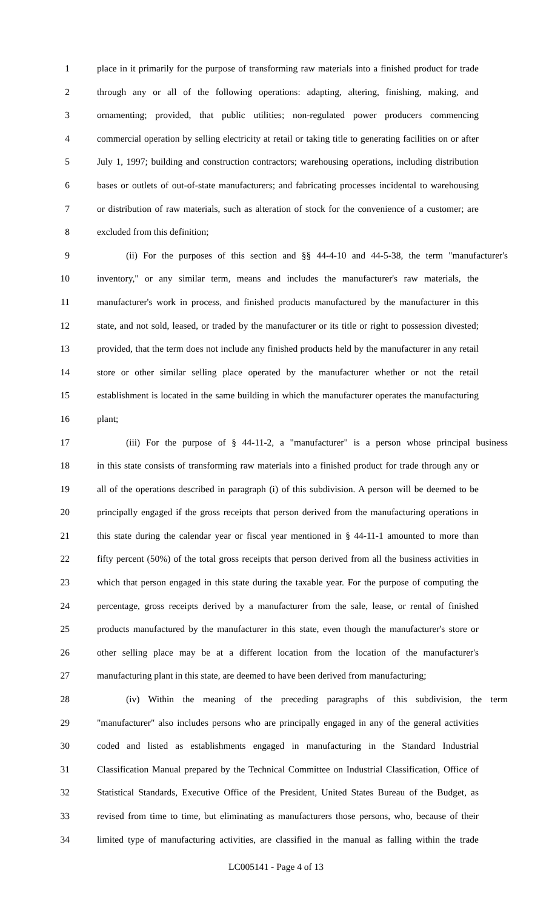1 place in it primarily for the purpose of transforming raw materials into a finished product for trade
2 through any or all of the following operations: adapting, altering, finishing, making, and
3 ornamenting; provided, that public utilities; non-regulated power producers commencing
4 commercial operation by selling electricity at retail or taking title to generating facilities on or after
5 July 1, 1997; building and construction contractors; warehousing operations, including distribution
6 bases or outlets of out-of-state manufacturers; and fabricating processes incidental to warehousing
7 or distribution of raw materials, such as alteration of stock for the convenience of a customer; are
8 excluded from this definition;
9 (ii) For the purposes of this section and §§ 44-4-10 and 44-5-38, the term "manufacturer's
10 inventory," or any similar term, means and includes the manufacturer's raw materials, the
11 manufacturer's work in process, and finished products manufactured by the manufacturer in this
12 state, and not sold, leased, or traded by the manufacturer or its title or right to possession divested;
13 provided, that the term does not include any finished products held by the manufacturer in any retail
14 store or other similar selling place operated by the manufacturer whether or not the retail
15 establishment is located in the same building in which the manufacturer operates the manufacturing
16 plant;
17 (iii) For the purpose of § 44-11-2, a "manufacturer" is a person whose principal business
18 in this state consists of transforming raw materials into a finished product for trade through any or
19 all of the operations described in paragraph (i) of this subdivision. A person will be deemed to be
20 principally engaged if the gross receipts that person derived from the manufacturing operations in
21 this state during the calendar year or fiscal year mentioned in § 44-11-1 amounted to more than
22 fifty percent (50%) of the total gross receipts that person derived from all the business activities in
23 which that person engaged in this state during the taxable year. For the purpose of computing the
24 percentage, gross receipts derived by a manufacturer from the sale, lease, or rental of finished
25 products manufactured by the manufacturer in this state, even though the manufacturer's store or
26 other selling place may be at a different location from the location of the manufacturer's
27 manufacturing plant in this state, are deemed to have been derived from manufacturing;
28 (iv) Within the meaning of the preceding paragraphs of this subdivision, the term
29 "manufacturer" also includes persons who are principally engaged in any of the general activities
30 coded and listed as establishments engaged in manufacturing in the Standard Industrial
31 Classification Manual prepared by the Technical Committee on Industrial Classification, Office of
32 Statistical Standards, Executive Office of the President, United States Bureau of the Budget, as
33 revised from time to time, but eliminating as manufacturers those persons, who, because of their
34 limited type of manufacturing activities, are classified in the manual as falling within the trade
LC005141 - Page 4 of 13